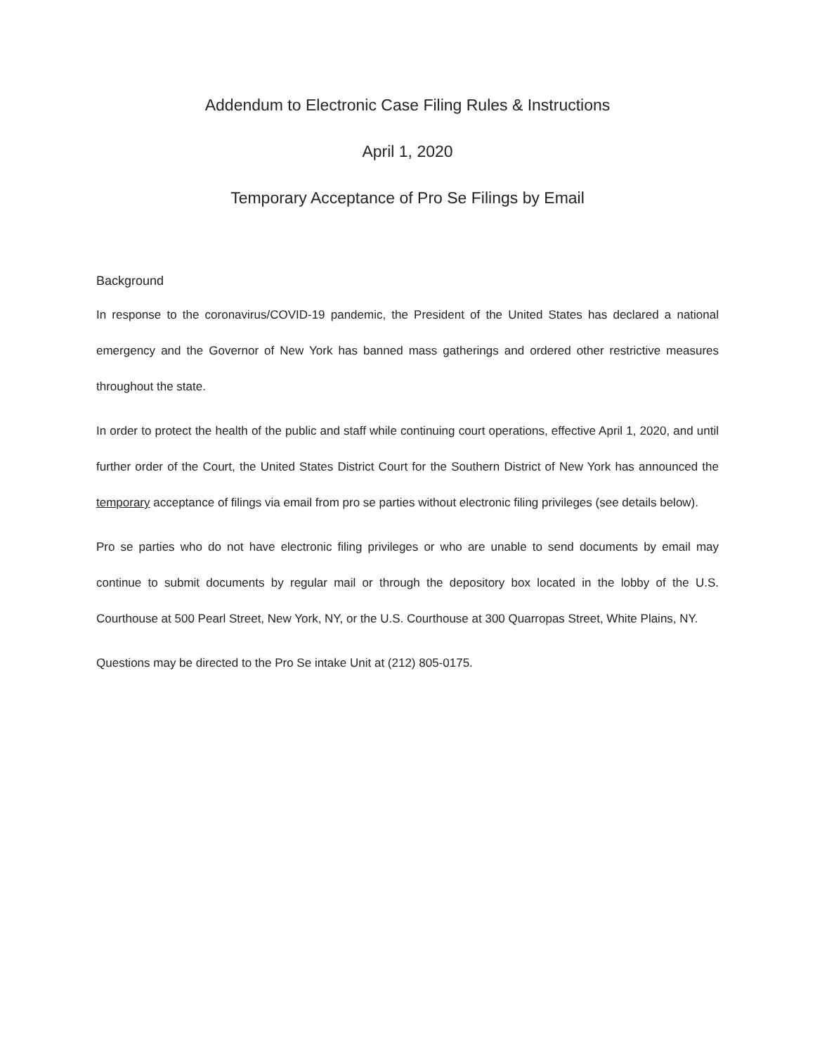Addendum to Electronic Case Filing Rules & Instructions
April 1, 2020
Temporary Acceptance of Pro Se Filings by Email
Background
In response to the coronavirus/COVID-19 pandemic, the President of the United States has declared a national emergency and the Governor of New York has banned mass gatherings and ordered other restrictive measures throughout the state.
In order to protect the health of the public and staff while continuing court operations, effective April 1, 2020, and until further order of the Court, the United States District Court for the Southern District of New York has announced the temporary acceptance of filings via email from pro se parties without electronic filing privileges (see details below).
Pro se parties who do not have electronic filing privileges or who are unable to send documents by email may continue to submit documents by regular mail or through the depository box located in the lobby of the U.S. Courthouse at 500 Pearl Street, New York, NY, or the U.S. Courthouse at 300 Quarropas Street, White Plains, NY.
Questions may be directed to the Pro Se intake Unit at (212) 805-0175.